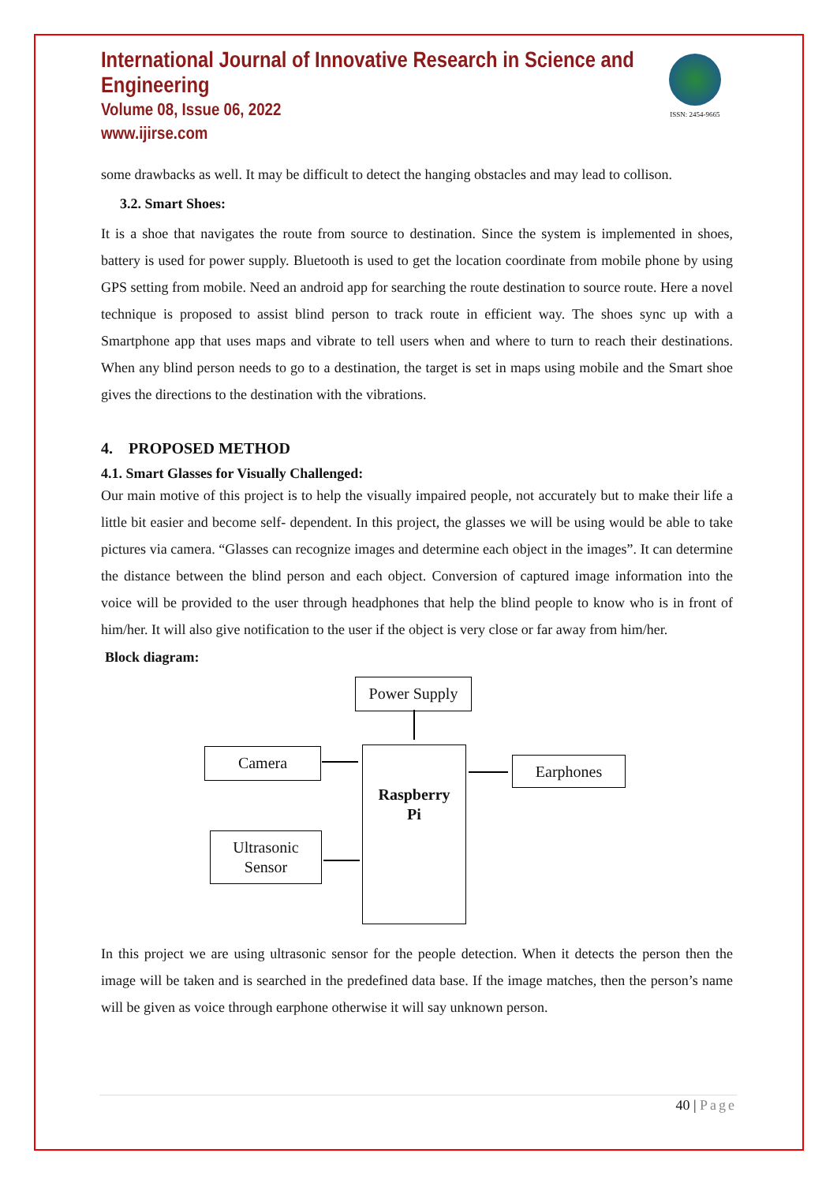ISSN: 2454-9665
International Journal of Innovative Research in Science and Engineering
Volume 08, Issue 06, 2022
www.ijirse.com
some drawbacks as well. It may be difficult to detect the hanging obstacles and may lead to collison.
3.2. Smart Shoes:
It is a shoe that navigates the route from source to destination. Since the system is implemented in shoes, battery is used for power supply. Bluetooth is used to get the location coordinate from mobile phone by using GPS setting from mobile. Need an android app for searching the route destination to source route. Here a novel technique is proposed to assist blind person to track route in efficient way. The shoes sync up with a Smartphone app that uses maps and vibrate to tell users when and where to turn to reach their destinations. When any blind person needs to go to a destination, the target is set in maps using mobile and the Smart shoe gives the directions to the destination with the vibrations.
4. PROPOSED METHOD
4.1. Smart Glasses for Visually Challenged:
Our main motive of this project is to help the visually impaired people, not accurately but to make their life a little bit easier and become self- dependent. In this project, the glasses we will be using would be able to take pictures via camera. “Glasses can recognize images and determine each object in the images”. It can determine the distance between the blind person and each object. Conversion of captured image information into the voice will be provided to the user through headphones that help the blind people to know who is in front of him/her. It will also give notification to the user if the object is very close or far away from him/her.
Block diagram:
Power Supply
Camera
Raspberry
Pi
Earphones
Ultrasonic
Sensor
In this project we are using ultrasonic sensor for the people detection. When it detects the person then the image will be taken and is searched in the predefined data base. If the image matches, then the person’s name will be given as voice through earphone otherwise it will say unknown person.
40 | Page